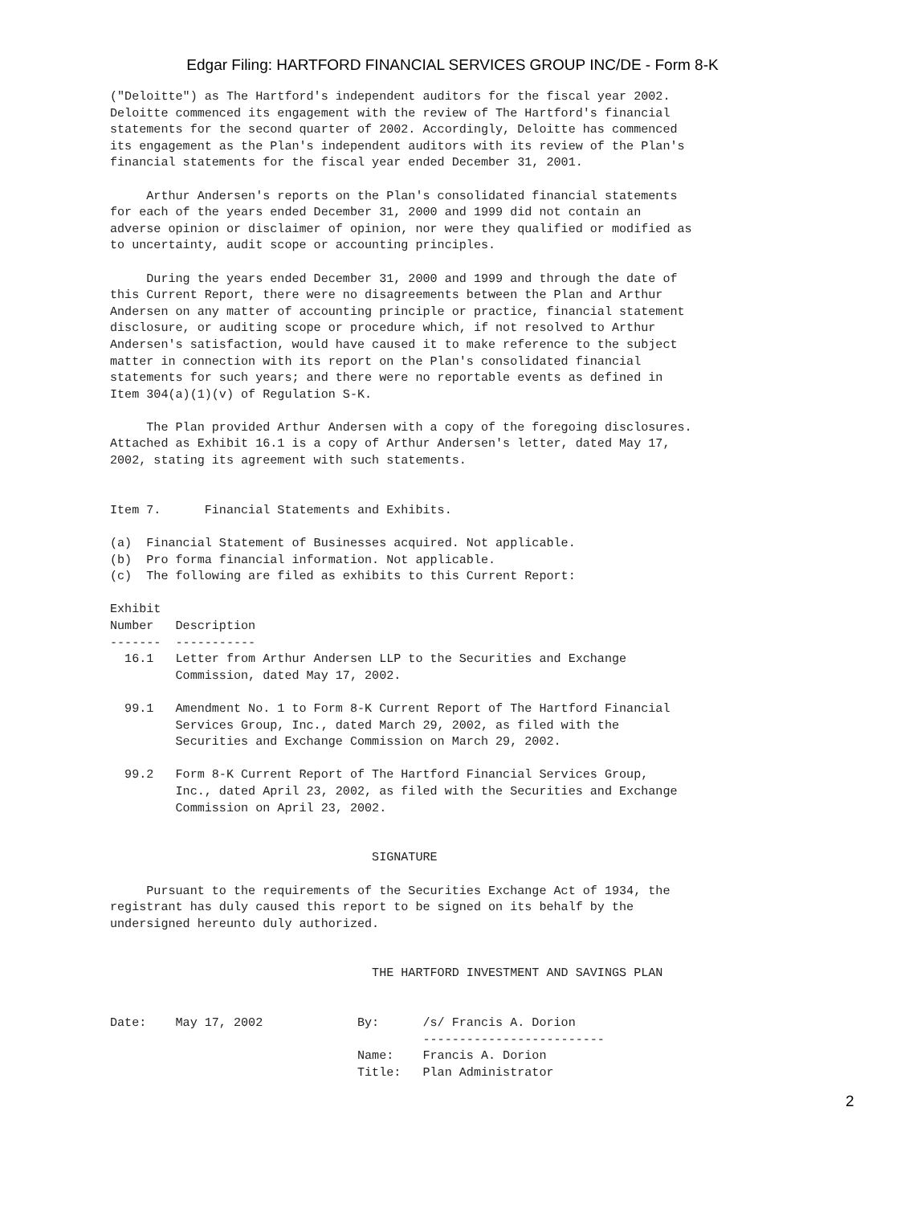Edgar Filing: HARTFORD FINANCIAL SERVICES GROUP INC/DE - Form 8-K
("Deloitte") as The Hartford's independent auditors for the fiscal year 2002.
Deloitte commenced its engagement with the review of The Hartford's financial
statements for the second quarter of 2002. Accordingly, Deloitte has commenced
its engagement as the Plan's independent auditors with its review of the Plan's
financial statements for the fiscal year ended December 31, 2001.

     Arthur Andersen's reports on the Plan's consolidated financial statements
for each of the years ended December 31, 2000 and 1999 did not contain an
adverse opinion or disclaimer of opinion, nor were they qualified or modified as
to uncertainty, audit scope or accounting principles.

     During the years ended December 31, 2000 and 1999 and through the date of
this Current Report, there were no disagreements between the Plan and Arthur
Andersen on any matter of accounting principle or practice, financial statement
disclosure, or auditing scope or procedure which, if not resolved to Arthur
Andersen's satisfaction, would have caused it to make reference to the subject
matter in connection with its report on the Plan's consolidated financial
statements for such years; and there were no reportable events as defined in
Item 304(a)(1)(v) of Regulation S-K.

     The Plan provided Arthur Andersen with a copy of the foregoing disclosures.
Attached as Exhibit 16.1 is a copy of Arthur Andersen's letter, dated May 17,
2002, stating its agreement with such statements.


Item 7.      Financial Statements and Exhibits.

(a)  Financial Statement of Businesses acquired. Not applicable.
(b)  Pro forma financial information. Not applicable.
(c)  The following are filed as exhibits to this Current Report:

Exhibit
Number   Description
-------  -----------
  16.1   Letter from Arthur Andersen LLP to the Securities and Exchange
         Commission, dated May 17, 2002.

  99.1   Amendment No. 1 to Form 8-K Current Report of The Hartford Financial
         Services Group, Inc., dated March 29, 2002, as filed with the
         Securities and Exchange Commission on March 29, 2002.

  99.2   Form 8-K Current Report of The Hartford Financial Services Group,
         Inc., dated April 23, 2002, as filed with the Securities and Exchange
         Commission on April 23, 2002.


                                    SIGNATURE

     Pursuant to the requirements of the Securities Exchange Act of 1934, the
registrant has duly caused this report to be signed on its behalf by the
undersigned hereunto duly authorized.


                                    THE HARTFORD INVESTMENT AND SAVINGS PLAN


Date:    May 17, 2002             By:      /s/ Francis A. Dorion
                                           -------------------------
                                  Name:    Francis A. Dorion
                                  Title:   Plan Administrator
2